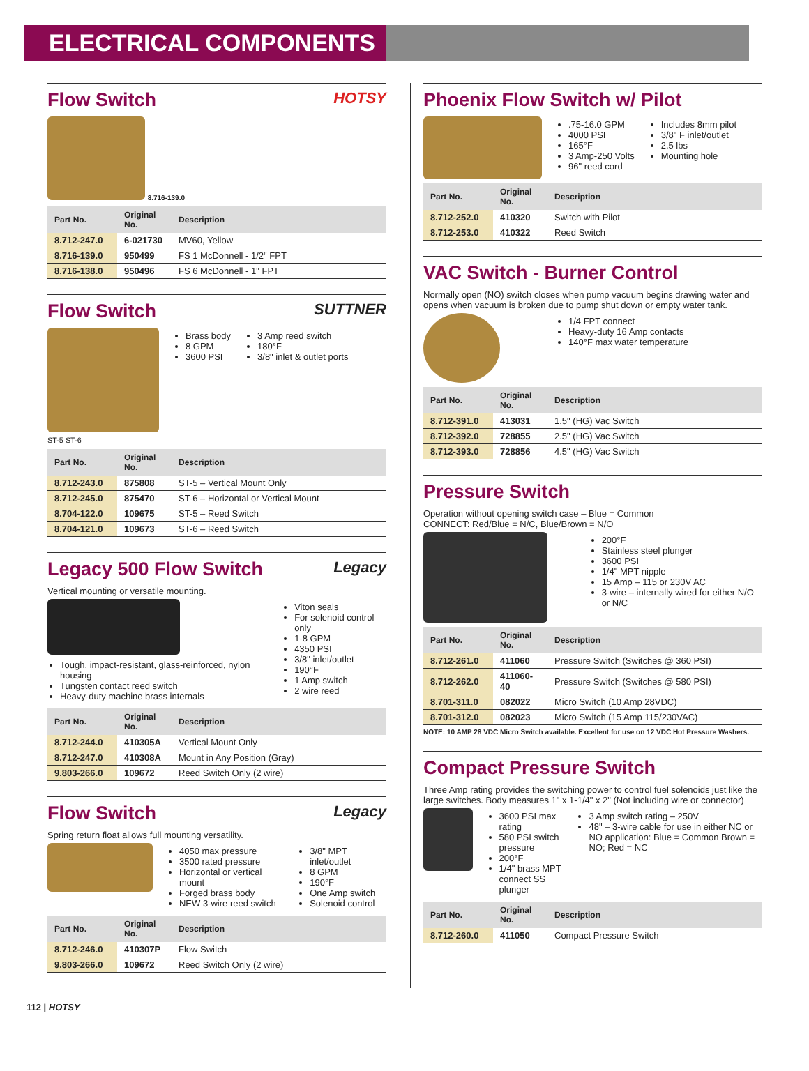ELECTRICAL COMPONENTS
HOTSY
Flow Switch
8.716-139.0
| Part No. | Original No. | Description |
| --- | --- | --- |
| 8.712-247.0 | 6-021730 | MV60, Yellow |
| 8.716-139.0 | 950499 | FS 1 McDonnell - 1/2" FPT |
| 8.716-138.0 | 950496 | FS 6 McDonnell - 1" FPT |
SUTTNER
Flow Switch
ST-5 ST-6
Brass body
8 GPM
3600 PSI
3 Amp reed switch
180°F
3/8" inlet & outlet ports
| Part No. | Original No. | Description |
| --- | --- | --- |
| 8.712-243.0 | 875808 | ST-5 – Vertical Mount Only |
| 8.712-245.0 | 875470 | ST-6 – Horizontal or Vertical Mount |
| 8.704-122.0 | 109675 | ST-5 – Reed Switch |
| 8.704-121.0 | 109673 | ST-6 – Reed Switch |
Legacy
Legacy 500 Flow Switch
Vertical mounting or versatile mounting.
Tough, impact-resistant, glass-reinforced, nylon housing
Tungsten contact reed switch
Heavy-duty machine brass internals
Viton seals
For solenoid control only
1-8 GPM
4350 PSI
3/8" inlet/outlet
190°F
1 Amp switch
2 wire reed
| Part No. | Original No. | Description |
| --- | --- | --- |
| 8.712-244.0 | 410305A | Vertical Mount Only |
| 8.712-247.0 | 410308A | Mount in Any Position (Gray) |
| 9.803-266.0 | 109672 | Reed Switch Only (2 wire) |
Legacy
Flow Switch
Spring return float allows full mounting versatility.
4050 max pressure
3500 rated pressure
Horizontal or vertical mount
Forged brass body
NEW 3-wire reed switch
3/8" MPT inlet/outlet
8 GPM
190°F
One Amp switch
Solenoid control
| Part No. | Original No. | Description |
| --- | --- | --- |
| 8.712-246.0 | 410307P | Flow Switch |
| 9.803-266.0 | 109672 | Reed Switch Only (2 wire) |
Phoenix Flow Switch w/ Pilot
.75-16.0 GPM
4000 PSI
165°F
3 Amp-250 Volts
96" reed cord
Includes 8mm pilot
3/8" F inlet/outlet
2.5 lbs
Mounting hole
| Part No. | Original No. | Description |
| --- | --- | --- |
| 8.712-252.0 | 410320 | Switch with Pilot |
| 8.712-253.0 | 410322 | Reed Switch |
VAC Switch - Burner Control
Normally open (NO) switch closes when pump vacuum begins drawing water and opens when vacuum is broken due to pump shut down or empty water tank.
1/4 FPT connect
Heavy-duty 16 Amp contacts
140°F max water temperature
| Part No. | Original No. | Description |
| --- | --- | --- |
| 8.712-391.0 | 413031 | 1.5" (HG) Vac Switch |
| 8.712-392.0 | 728855 | 2.5" (HG) Vac Switch |
| 8.712-393.0 | 728856 | 4.5" (HG) Vac Switch |
Pressure Switch
Operation without opening switch case – Blue = Common
CONNECT: Red/Blue = N/C, Blue/Brown = N/O
200°F
Stainless steel plunger
3600 PSI
1/4" MPT nipple
15 Amp – 115 or 230V AC
3-wire – internally wired for either N/O or N/C
| Part No. | Original No. | Description |
| --- | --- | --- |
| 8.712-261.0 | 411060 | Pressure Switch (Switches @ 360 PSI) |
| 8.712-262.0 | 411060-40 | Pressure Switch (Switches @ 580 PSI) |
| 8.701-311.0 | 082022 | Micro Switch (10 Amp 28VDC) |
| 8.701-312.0 | 082023 | Micro Switch (15 Amp 115/230VAC) |
NOTE: 10 AMP 28 VDC Micro Switch available. Excellent for use on 12 VDC Hot Pressure Washers.
Compact Pressure Switch
Three Amp rating provides the switching power to control fuel solenoids just like the large switches. Body measures 1" x 1-1/4" x 2" (Not including wire or connector)
3600 PSI max rating
580 PSI switch pressure
200°F
1/4" brass MPT connect SS plunger
3 Amp switch rating – 250V
48" – 3-wire cable for use in either NC or NO application: Blue = Common Brown = NO; Red = NC
| Part No. | Original No. | Description |
| --- | --- | --- |
| 8.712-260.0 | 411050 | Compact Pressure Switch |
112 | HOTSY